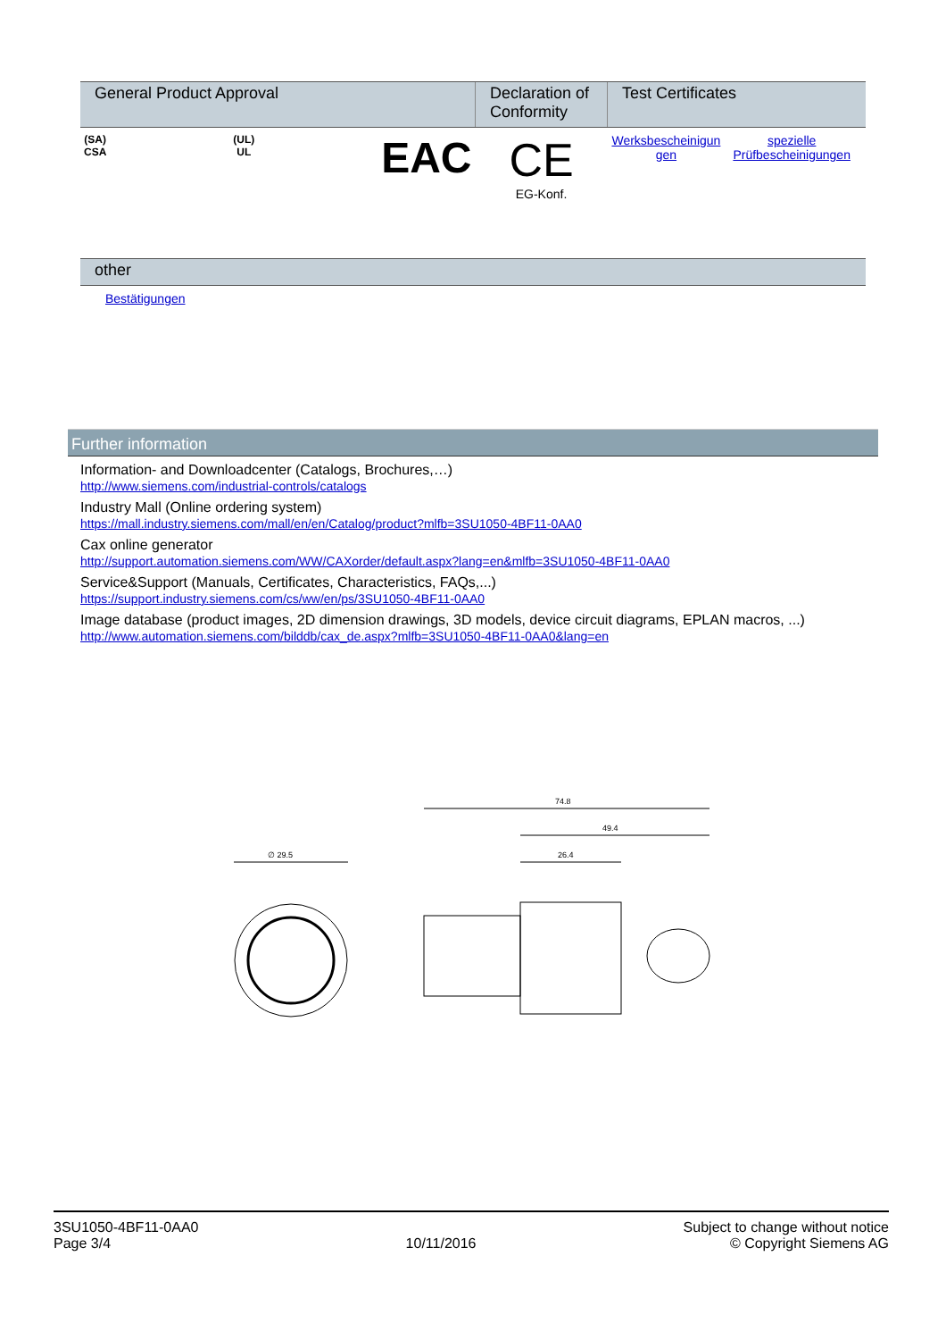| General Product Approval | Declaration of Conformity | Test Certificates |
| --- | --- | --- |
| (SA) CSA (UL) UL EAC | CE EG-Konf. | Werksbescheinigun gen spezielle Prüfbescheinigungen |
| other |
| --- |
| Bestätigungen |
Further information
Information- and Downloadcenter (Catalogs, Brochures,…)
http://www.siemens.com/industrial-controls/catalogs
Industry Mall (Online ordering system)
https://mall.industry.siemens.com/mall/en/en/Catalog/product?mlfb=3SU1050-4BF11-0AA0
Cax online generator
http://support.automation.siemens.com/WW/CAXorder/default.aspx?lang=en&mlfb=3SU1050-4BF11-0AA0
Service&Support (Manuals, Certificates, Characteristics, FAQs,...)
https://support.industry.siemens.com/cs/ww/en/ps/3SU1050-4BF11-0AA0
Image database (product images, 2D dimension drawings, 3D models, device circuit diagrams, EPLAN macros, ...)
http://www.automation.siemens.com/bilddb/cax_de.aspx?mlfb=3SU1050-4BF11-0AA0&lang=en
∅ 29.5
74.8
49.4
26.4
3SU1050-4BF11-0AA0
Page 3/4
10/11/2016
Subject to change without notice
© Copyright Siemens AG